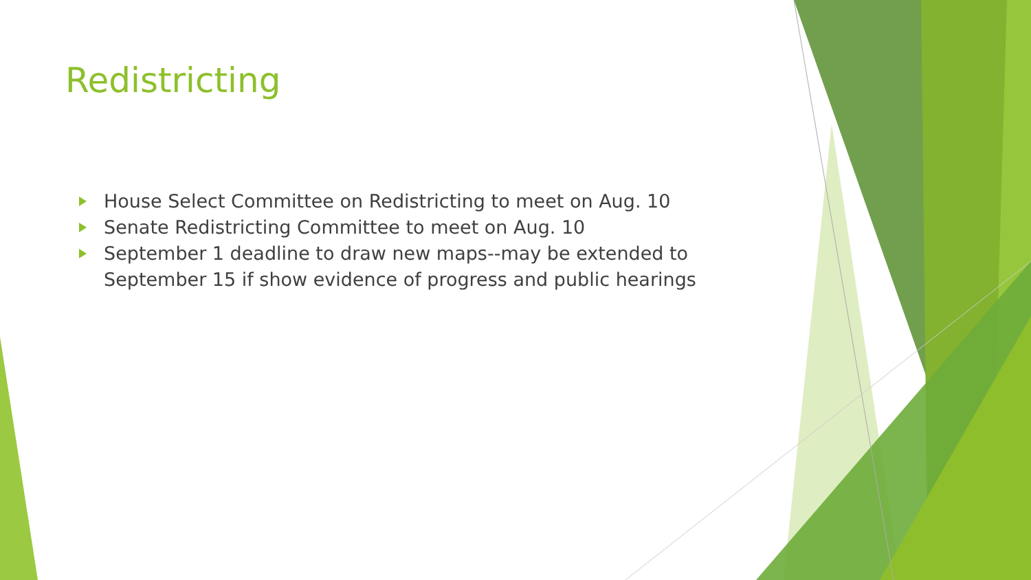Redistricting
House Select Committee on Redistricting to meet on Aug. 10
Senate Redistricting Committee to meet on Aug. 10
September 1 deadline to draw new maps--may be extended to September 15 if show evidence of progress and public hearings